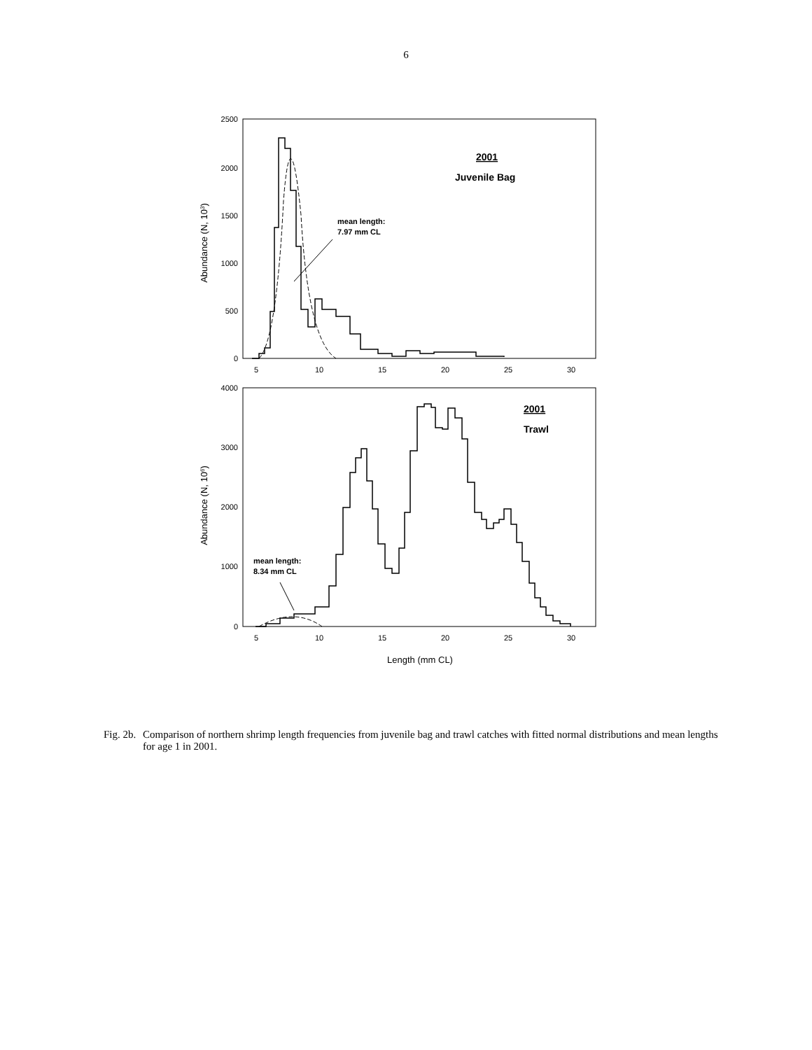6
2500
2000
1500
1000
500
0
4000
3000
2000
1000
0
5
10
15
20
25
30
5
10
15
20
25
30
Length (mm CL)
Abundance (N, 103)
Abundance (N, 106)
2001
Juvenile Bag
2001
Trawl
mean length:
7.97 mm CL
mean length:
8.34 mm CL
Fig. 2b.
Comparison of northern shrimp length frequencies from juvenile bag and trawl catches with fitted normal distributions and mean lengths for age 1 in 2001.